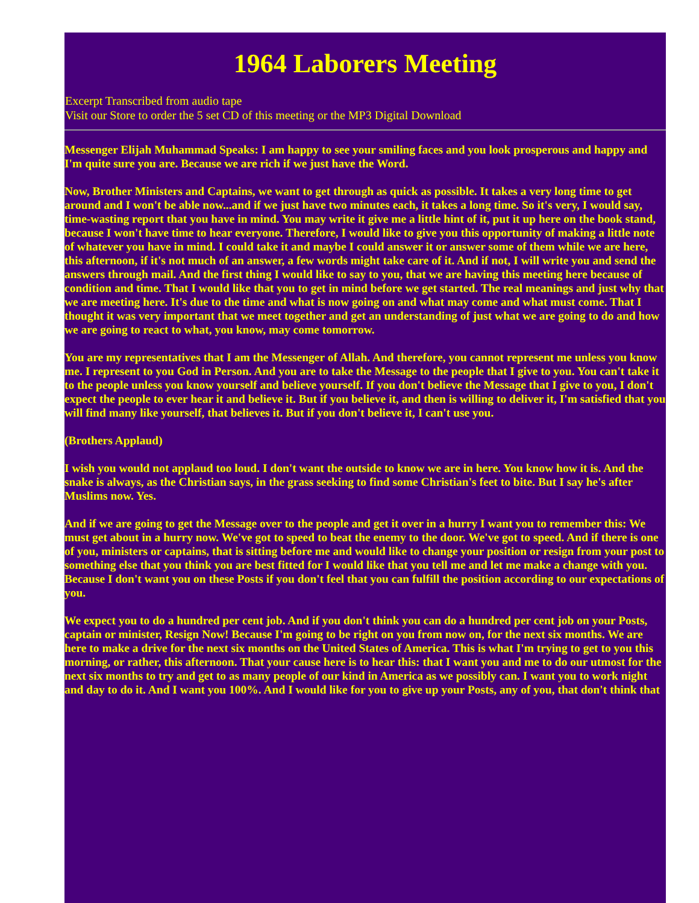1964 Laborers Meeting
Excerpt Transcribed from audio tape
Visit our Store to order the 5 set CD of this meeting or the MP3 Digital Download
Messenger Elijah Muhammad Speaks: I am happy to see your smiling faces and you look prosperous and happy and I'm quite sure you are. Because we are rich if we just have the Word.
Now, Brother Ministers and Captains, we want to get through as quick as possible. It takes a very long time to get around and I won't be able now...and if we just have two minutes each, it takes a long time. So it's very, I would say, time-wasting report that you have in mind. You may write it give me a little hint of it, put it up here on the book stand, because I won't have time to hear everyone. Therefore, I would like to give you this opportunity of making a little note of whatever you have in mind. I could take it and maybe I could answer it or answer some of them while we are here, this afternoon, if it's not much of an answer, a few words might take care of it. And if not, I will write you and send the answers through mail. And the first thing I would like to say to you, that we are having this meeting here because of condition and time. That I would like that you to get in mind before we get started. The real meanings and just why that we are meeting here. It's due to the time and what is now going on and what may come and what must come. That I thought it was very important that we meet together and get an understanding of just what we are going to do and how we are going to react to what, you know, may come tomorrow.
You are my representatives that I am the Messenger of Allah. And therefore, you cannot represent me unless you know me. I represent to you God in Person. And you are to take the Message to the people that I give to you. You can't take it to the people unless you know yourself and believe yourself. If you don't believe the Message that I give to you, I don't expect the people to ever hear it and believe it. But if you believe it, and then is willing to deliver it, I'm satisfied that you will find many like yourself, that believes it. But if you don't believe it, I can't use you.
(Brothers Applaud)
I wish you would not applaud too loud. I don't want the outside to know we are in here. You know how it is. And the snake is always, as the Christian says, in the grass seeking to find some Christian's feet to bite. But I say he's after Muslims now. Yes.
And if we are going to get the Message over to the people and get it over in a hurry I want you to remember this: We must get about in a hurry now. We've got to speed to beat the enemy to the door. We've got to speed. And if there is one of you, ministers or captains, that is sitting before me and would like to change your position or resign from your post to something else that you think you are best fitted for I would like that you tell me and let me make a change with you. Because I don't want you on these Posts if you don't feel that you can fulfill the position according to our expectations of you.
We expect you to do a hundred per cent job. And if you don't think you can do a hundred per cent job on your Posts, captain or minister, Resign Now! Because I'm going to be right on you from now on, for the next six months. We are here to make a drive for the next six months on the United States of America. This is what I'm trying to get to you this morning, or rather, this afternoon. That your cause here is to hear this: that I want you and me to do our utmost for the next six months to try and get to as many people of our kind in America as we possibly can. I want you to work night and day to do it. And I want you 100%. And I would like for you to give up your Posts, any of you, that don't think that